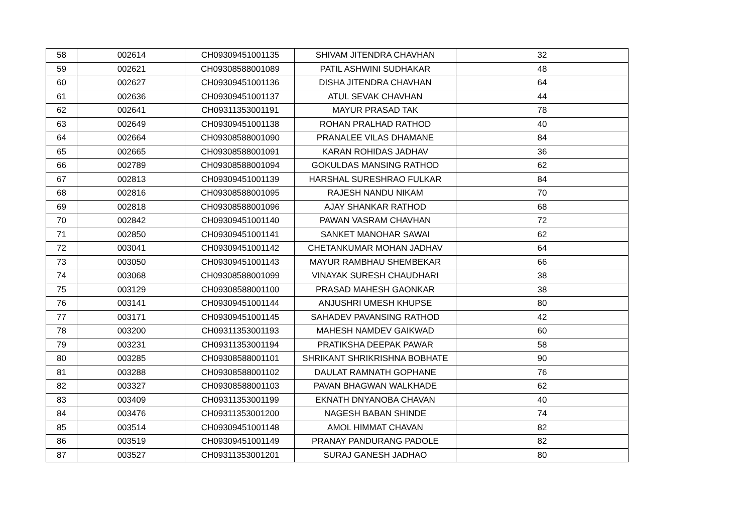| 58 | 002614 | CH09309451001135 | SHIVAM JITENDRA CHAVHAN | 32 |
| 59 | 002621 | CH09308588001089 | PATIL ASHWINI SUDHAKAR | 48 |
| 60 | 002627 | CH09309451001136 | DISHA JITENDRA CHAVHAN | 64 |
| 61 | 002636 | CH09309451001137 | ATUL SEVAK CHAVHAN | 44 |
| 62 | 002641 | CH09311353001191 | MAYUR PRASAD TAK | 78 |
| 63 | 002649 | CH09309451001138 | ROHAN PRALHAD RATHOD | 40 |
| 64 | 002664 | CH09308588001090 | PRANALEE VILAS DHAMANE | 84 |
| 65 | 002665 | CH09308588001091 | KARAN ROHIDAS JADHAV | 36 |
| 66 | 002789 | CH09308588001094 | GOKULDAS MANSING RATHOD | 62 |
| 67 | 002813 | CH09309451001139 | HARSHAL SURESHRAO FULKAR | 84 |
| 68 | 002816 | CH09308588001095 | RAJESH NANDU NIKAM | 70 |
| 69 | 002818 | CH09308588001096 | AJAY SHANKAR RATHOD | 68 |
| 70 | 002842 | CH09309451001140 | PAWAN VASRAM CHAVHAN | 72 |
| 71 | 002850 | CH09309451001141 | SANKET MANOHAR SAWAI | 62 |
| 72 | 003041 | CH09309451001142 | CHETANKUMAR MOHAN JADHAV | 64 |
| 73 | 003050 | CH09309451001143 | MAYUR RAMBHAU SHEMBEKAR | 66 |
| 74 | 003068 | CH09308588001099 | VINAYAK SURESH CHAUDHARI | 38 |
| 75 | 003129 | CH09308588001100 | PRASAD MAHESH GAONKAR | 38 |
| 76 | 003141 | CH09309451001144 | ANJUSHRI UMESH KHUPSE | 80 |
| 77 | 003171 | CH09309451001145 | SAHADEV PAVANSING RATHOD | 42 |
| 78 | 003200 | CH09311353001193 | MAHESH NAMDEV GAIKWAD | 60 |
| 79 | 003231 | CH09311353001194 | PRATIKSHA DEEPAK PAWAR | 58 |
| 80 | 003285 | CH09308588001101 | SHRIKANT SHRIKRISHNA BOBHATE | 90 |
| 81 | 003288 | CH09308588001102 | DAULAT RAMNATH GOPHANE | 76 |
| 82 | 003327 | CH09308588001103 | PAVAN BHAGWAN WALKHADE | 62 |
| 83 | 003409 | CH09311353001199 | EKNATH DNYANOBA CHAVAN | 40 |
| 84 | 003476 | CH09311353001200 | NAGESH BABAN SHINDE | 74 |
| 85 | 003514 | CH09309451001148 | AMOL HIMMAT CHAVAN | 82 |
| 86 | 003519 | CH09309451001149 | PRANAY PANDURANG PADOLE | 82 |
| 87 | 003527 | CH09311353001201 | SURAJ GANESH JADHAO | 80 |